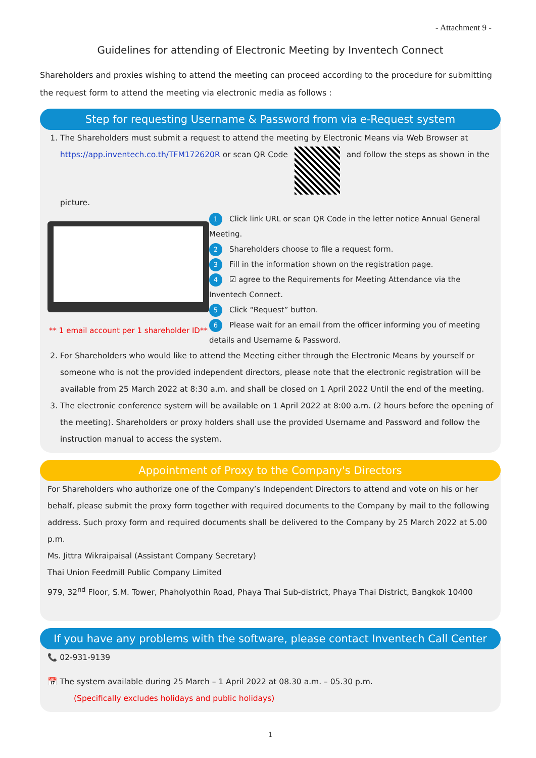- Attachment 9 -
Guidelines for attending of Electronic Meeting by Inventech Connect
Shareholders and proxies wishing to attend the meeting can proceed according to the procedure for submitting the request form to attend the meeting via electronic media as follows :
Step for requesting Username & Password from via e-Request system
1. The Shareholders must submit a request to attend the meeting by Electronic Means via Web Browser at https://app.inventech.co.th/TFM172620R or scan QR Code and follow the steps as shown in the picture.
** 1 email account per 1 shareholder ID**
1 Click link URL or scan QR Code in the letter notice Annual General Meeting.
2 Shareholders choose to file a request form.
3 Fill in the information shown on the registration page.
4 ☑ agree to the Requirements for Meeting Attendance via the Inventech Connect.
5 Click “Request” button.
6 Please wait for an email from the officer informing you of meeting details and Username & Password.
2. For Shareholders who would like to attend the Meeting either through the Electronic Means by yourself or someone who is not the provided independent directors, please note that the electronic registration will be available from 25 March 2022 at 8:30 a.m. and shall be closed on 1 April 2022 Until the end of the meeting.
3. The electronic conference system will be available on 1 April 2022 at 8:00 a.m. (2 hours before the opening of the meeting). Shareholders or proxy holders shall use the provided Username and Password and follow the instruction manual to access the system.
Appointment of Proxy to the Company's Directors
For Shareholders who authorize one of the Company’s Independent Directors to attend and vote on his or her behalf, please submit the proxy form together with required documents to the Company by mail to the following address. Such proxy form and required documents shall be delivered to the Company by 25 March 2022 at 5.00 p.m.
Ms. Jittra Wikraipaisal (Assistant Company Secretary)
Thai Union Feedmill Public Company Limited
979, 32<sup>nd</sup> Floor, S.M. Tower, Phaholyothin Road, Phaya Thai Sub-district, Phaya Thai District, Bangkok 10400
If you have any problems with the software, please contact Inventech Call Center
📞 02-931-9139
📅 The system available during 25 March – 1 April 2022 at 08.30 a.m. – 05.30 p.m.
(Specifically excludes holidays and public holidays)
1